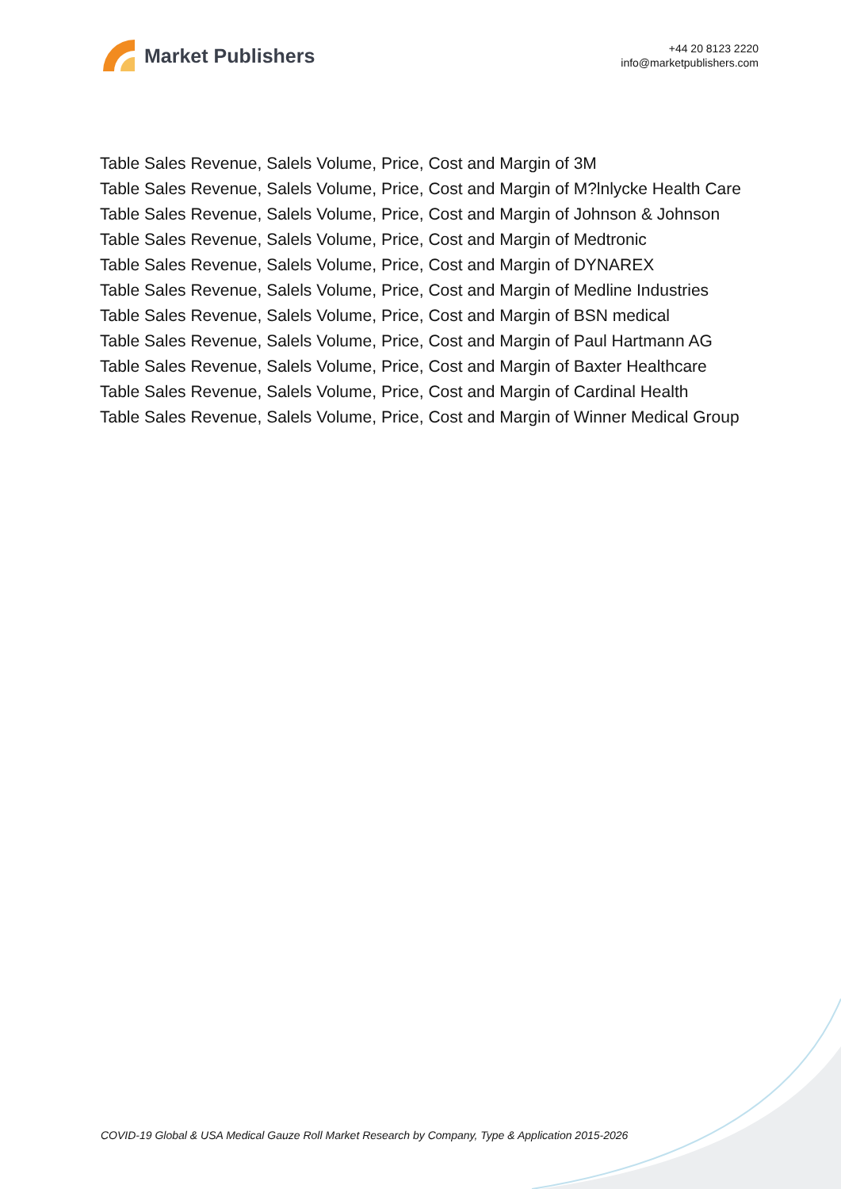Market Publishers
+44 20 8123 2220
info@marketpublishers.com
Table Sales Revenue, Salels Volume, Price, Cost and Margin of 3M
Table Sales Revenue, Salels Volume, Price, Cost and Margin of M?lnlycke Health Care
Table Sales Revenue, Salels Volume, Price, Cost and Margin of Johnson & Johnson
Table Sales Revenue, Salels Volume, Price, Cost and Margin of Medtronic
Table Sales Revenue, Salels Volume, Price, Cost and Margin of DYNAREX
Table Sales Revenue, Salels Volume, Price, Cost and Margin of Medline Industries
Table Sales Revenue, Salels Volume, Price, Cost and Margin of BSN medical
Table Sales Revenue, Salels Volume, Price, Cost and Margin of Paul Hartmann AG
Table Sales Revenue, Salels Volume, Price, Cost and Margin of Baxter Healthcare
Table Sales Revenue, Salels Volume, Price, Cost and Margin of Cardinal Health
Table Sales Revenue, Salels Volume, Price, Cost and Margin of Winner Medical Group
COVID-19 Global & USA Medical Gauze Roll Market Research by Company, Type & Application 2015-2026